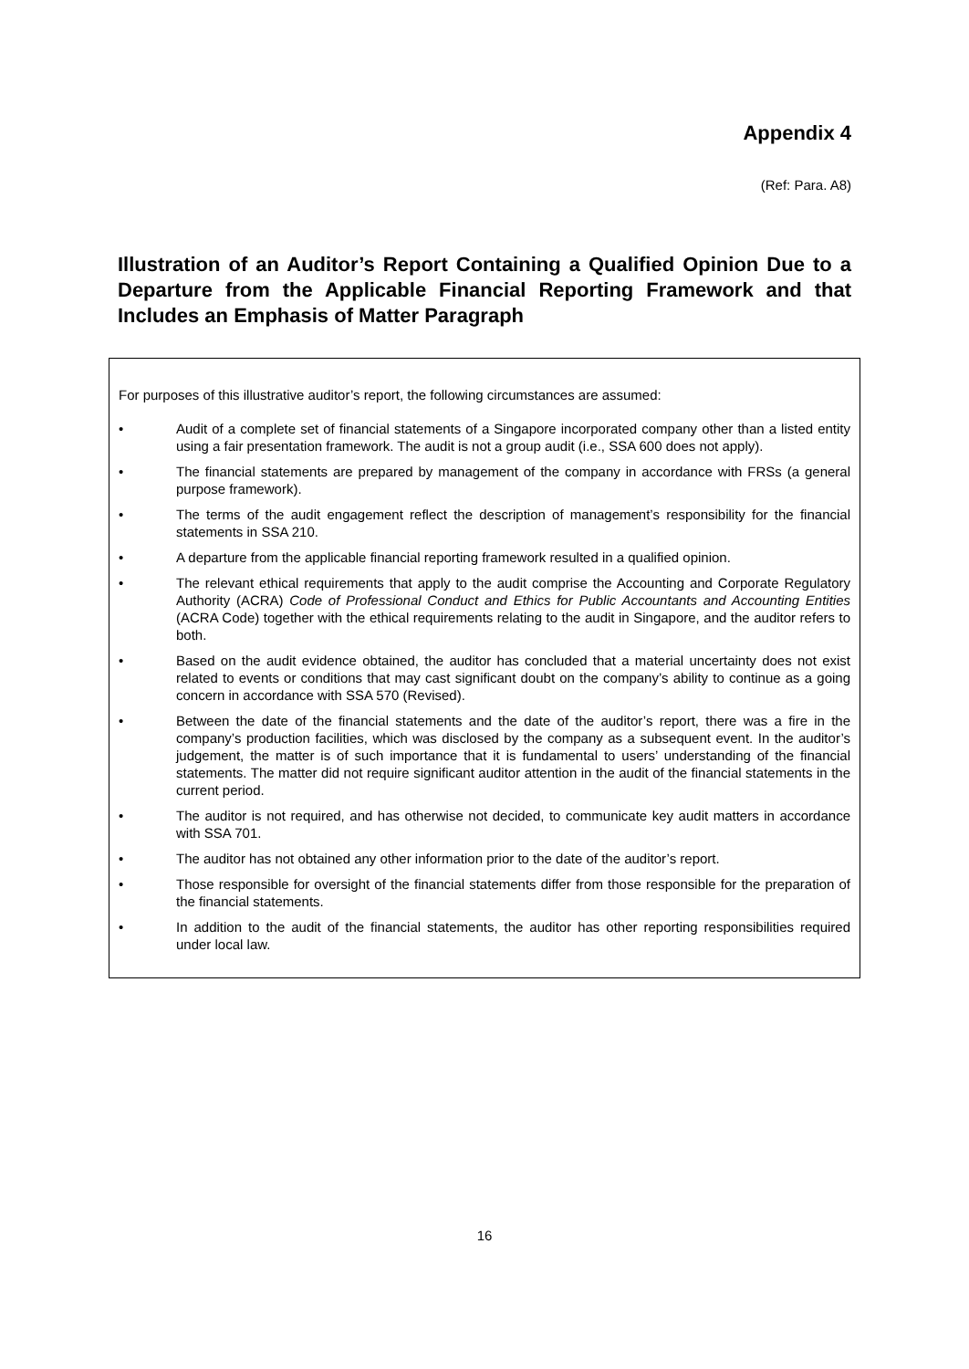Appendix 4
(Ref: Para. A8)
Illustration of an Auditor’s Report Containing a Qualified Opinion Due to a Departure from the Applicable Financial Reporting Framework and that Includes an Emphasis of Matter Paragraph
For purposes of this illustrative auditor’s report, the following circumstances are assumed:
• Audit of a complete set of financial statements of a Singapore incorporated company other than a listed entity using a fair presentation framework. The audit is not a group audit (i.e., SSA 600 does not apply).
• The financial statements are prepared by management of the company in accordance with FRSs (a general purpose framework).
• The terms of the audit engagement reflect the description of management’s responsibility for the financial statements in SSA 210.
• A departure from the applicable financial reporting framework resulted in a qualified opinion.
• The relevant ethical requirements that apply to the audit comprise the Accounting and Corporate Regulatory Authority (ACRA) Code of Professional Conduct and Ethics for Public Accountants and Accounting Entities (ACRA Code) together with the ethical requirements relating to the audit in Singapore, and the auditor refers to both.
• Based on the audit evidence obtained, the auditor has concluded that a material uncertainty does not exist related to events or conditions that may cast significant doubt on the company’s ability to continue as a going concern in accordance with SSA 570 (Revised).
• Between the date of the financial statements and the date of the auditor’s report, there was a fire in the company’s production facilities, which was disclosed by the company as a subsequent event. In the auditor’s judgement, the matter is of such importance that it is fundamental to users’ understanding of the financial statements. The matter did not require significant auditor attention in the audit of the financial statements in the current period.
• The auditor is not required, and has otherwise not decided, to communicate key audit matters in accordance with SSA 701.
• The auditor has not obtained any other information prior to the date of the auditor’s report.
• Those responsible for oversight of the financial statements differ from those responsible for the preparation of the financial statements.
• In addition to the audit of the financial statements, the auditor has other reporting responsibilities required under local law.
16